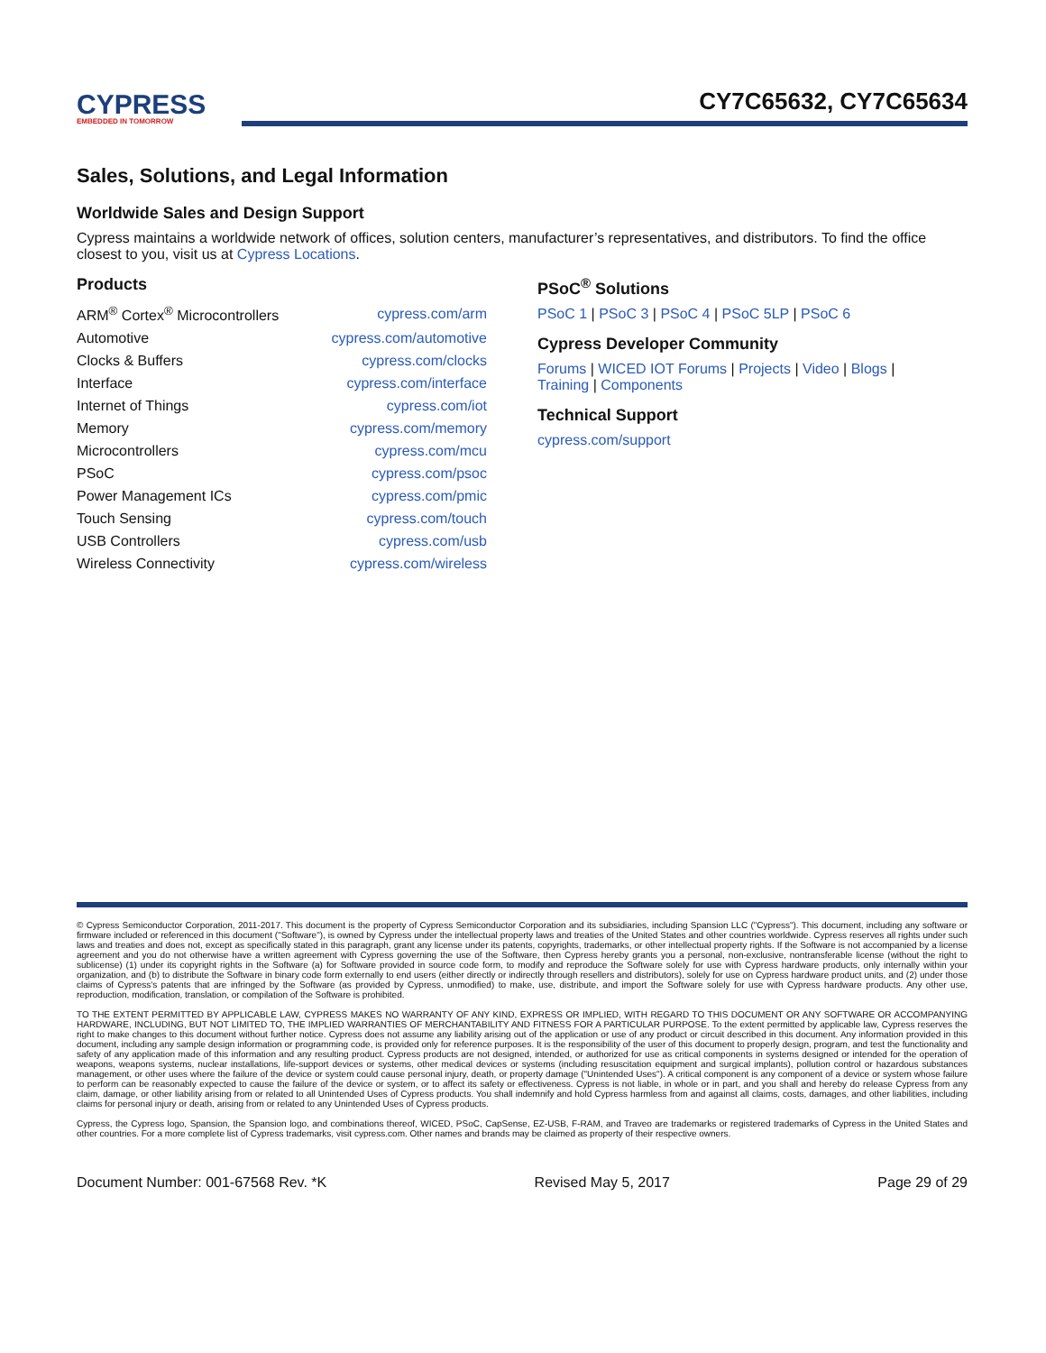CYPRESS
EMBEDDED IN TOMORROW
CY7C65632, CY7C65634
Sales, Solutions, and Legal Information
Worldwide Sales and Design Support
Cypress maintains a worldwide network of offices, solution centers, manufacturer’s representatives, and distributors. To find the office closest to you, visit us at Cypress Locations.
Products
| ARM<sup>®</sup> Cortex<sup>®</sup> Microcontrollers | cypress.com/arm |
| Automotive | cypress.com/automotive |
| Clocks & Buffers | cypress.com/clocks |
| Interface | cypress.com/interface |
| Internet of Things | cypress.com/iot |
| Memory | cypress.com/memory |
| Microcontrollers | cypress.com/mcu |
| PSoC | cypress.com/psoc |
| Power Management ICs | cypress.com/pmic |
| Touch Sensing | cypress.com/touch |
| USB Controllers | cypress.com/usb |
| Wireless Connectivity | cypress.com/wireless |
PSoC<sup>®</sup> Solutions
PSoC 1 | PSoC 3 | PSoC 4 | PSoC 5LP | PSoC 6
Cypress Developer Community
Forums | WICED IOT Forums | Projects | Video | Blogs |
Training | Components
Technical Support
cypress.com/support
© Cypress Semiconductor Corporation, 2011-2017. This document is the property of Cypress Semiconductor Corporation and its subsidiaries, including Spansion LLC ("Cypress"). This document, including any software or firmware included or referenced in this document ("Software"), is owned by Cypress under the intellectual property laws and treaties of the United States and other countries worldwide. Cypress reserves all rights under such laws and treaties and does not, except as specifically stated in this paragraph, grant any license under its patents, copyrights, trademarks, or other intellectual property rights. If the Software is not accompanied by a license agreement and you do not otherwise have a written agreement with Cypress governing the use of the Software, then Cypress hereby grants you a personal, non-exclusive, nontransferable license (without the right to sublicense) (1) under its copyright rights in the Software (a) for Software provided in source code form, to modify and reproduce the Software solely for use with Cypress hardware products, only internally within your organization, and (b) to distribute the Software in binary code form externally to end users (either directly or indirectly through resellers and distributors), solely for use on Cypress hardware product units, and (2) under those claims of Cypress's patents that are infringed by the Software (as provided by Cypress, unmodified) to make, use, distribute, and import the Software solely for use with Cypress hardware products. Any other use, reproduction, modification, translation, or compilation of the Software is prohibited.
TO THE EXTENT PERMITTED BY APPLICABLE LAW, CYPRESS MAKES NO WARRANTY OF ANY KIND, EXPRESS OR IMPLIED, WITH REGARD TO THIS DOCUMENT OR ANY SOFTWARE OR ACCOMPANYING HARDWARE, INCLUDING, BUT NOT LIMITED TO, THE IMPLIED WARRANTIES OF MERCHANTABILITY AND FITNESS FOR A PARTICULAR PURPOSE. To the extent permitted by applicable law, Cypress reserves the right to make changes to this document without further notice. Cypress does not assume any liability arising out of the application or use of any product or circuit described in this document. Any information provided in this document, including any sample design information or programming code, is provided only for reference purposes. It is the responsibility of the user of this document to properly design, program, and test the functionality and safety of any application made of this information and any resulting product. Cypress products are not designed, intended, or authorized for use as critical components in systems designed or intended for the operation of weapons, weapons systems, nuclear installations, life-support devices or systems, other medical devices or systems (including resuscitation equipment and surgical implants), pollution control or hazardous substances management, or other uses where the failure of the device or system could cause personal injury, death, or property damage ("Unintended Uses"). A critical component is any component of a device or system whose failure to perform can be reasonably expected to cause the failure of the device or system, or to affect its safety or effectiveness. Cypress is not liable, in whole or in part, and you shall and hereby do release Cypress from any claim, damage, or other liability arising from or related to all Unintended Uses of Cypress products. You shall indemnify and hold Cypress harmless from and against all claims, costs, damages, and other liabilities, including claims for personal injury or death, arising from or related to any Unintended Uses of Cypress products.
Cypress, the Cypress logo, Spansion, the Spansion logo, and combinations thereof, WICED, PSoC, CapSense, EZ-USB, F-RAM, and Traveo are trademarks or registered trademarks of Cypress in the United States and other countries. For a more complete list of Cypress trademarks, visit cypress.com. Other names and brands may be claimed as property of their respective owners.
Document Number: 001-67568 Rev. *K Revised May 5, 2017 Page 29 of 29